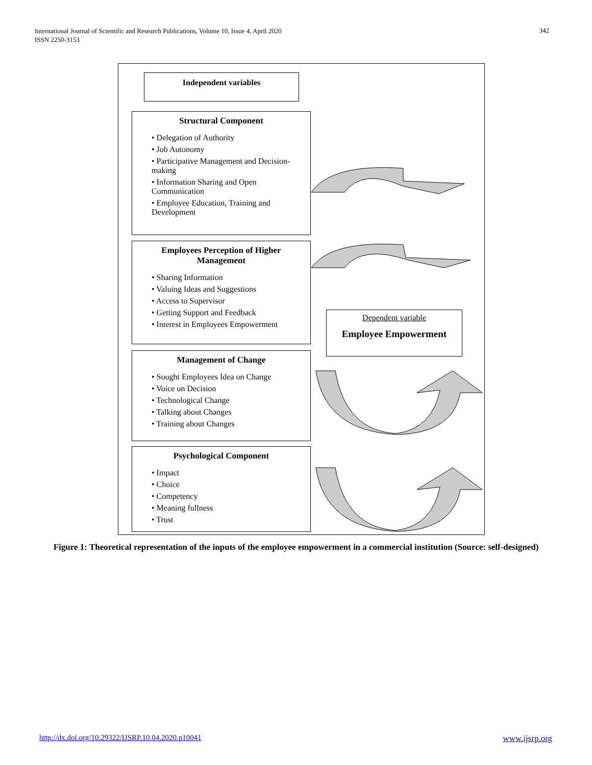International Journal of Scientific and Research Publications, Volume 10, Issue 4, April 2020
ISSN 2250-3153
342
Independent variables
Structural Component
• Delegation of Authority
• Job Autonomy
• Participative Management and Decision-making
• Information Sharing and Open Communication
• Employee Education, Training and Development
Employees Perception of Higher Management
• Sharing Information
• Valuing Ideas and Suggestions
• Access to Supervisor
• Getting Support and Feedback
• Interest in Employees Empowerment
Management of Change
• Sought Employees Idea on Change
• Voice on Decision
• Technological Change
• Talking about Changes
• Training about Changes
Psychological Component
• Impact
• Choice
• Competency
• Meaning fullness
• Trust
Dependent variable
Employee Empowerment
Figure 1: Theoretical representation of the inputs of the employee empowerment in a commercial institution (Source: self-designed)
http://dx.doi.org/10.29322/IJSRP.10.04.2020.p10041
www.ijsrp.org